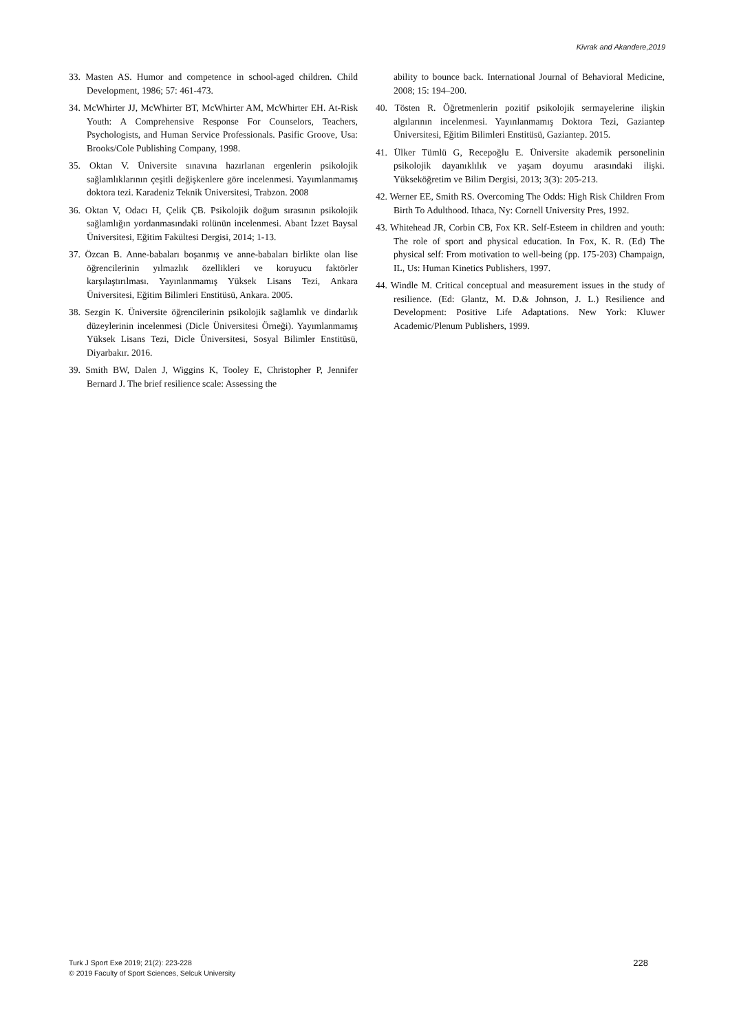Kivrak and Akandere,2019
33. Masten AS. Humor and competence in school-aged children. Child Development, 1986; 57: 461-473.
34. McWhirter JJ, McWhirter BT, McWhirter AM, McWhirter EH. At-Risk Youth: A Comprehensive Response For Counselors, Teachers, Psychologists, and Human Service Professionals. Pasific Groove, Usa: Brooks/Cole Publishing Company, 1998.
35. Oktan V. Üniversite sınavına hazırlanan ergenlerin psikolojik sağlamlıklarının çeşitli değişkenlere göre incelenmesi. Yayımlanmamış doktora tezi. Karadeniz Teknik Üniversitesi, Trabzon. 2008
36. Oktan V, Odacı H, Çelik ÇB. Psikolojik doğum sırasının psikolojik sağlamlığın yordanmasındaki rolünün incelenmesi. Abant İzzet Baysal Üniversitesi, Eğitim Fakültesi Dergisi, 2014; 1-13.
37. Özcan B. Anne-babaları boşanmış ve anne-babaları birlikte olan lise öğrencilerinin yılmazlık özellikleri ve koruyucu faktörler karşılaştırılması. Yayınlanmamış Yüksek Lisans Tezi, Ankara Üniversitesi, Eğitim Bilimleri Enstitüsü, Ankara. 2005.
38. Sezgin K. Üniversite öğrencilerinin psikolojik sağlamlık ve dindarlık düzeylerinin incelenmesi (Dicle Üniversitesi Örneği). Yayımlanmamış Yüksek Lisans Tezi, Dicle Üniversitesi, Sosyal Bilimler Enstitüsü, Diyarbakır. 2016.
39. Smith BW, Dalen J, Wiggins K, Tooley E, Christopher P, Jennifer Bernard J. The brief resilience scale: Assessing the
ability to bounce back. International Journal of Behavioral Medicine, 2008; 15: 194–200.
40. Tösten R. Öğretmenlerin pozitif psikolojik sermayelerine ilişkin algılarının incelenmesi. Yayınlanmamış Doktora Tezi, Gaziantep Üniversitesi, Eğitim Bilimleri Enstitüsü, Gaziantep. 2015.
41. Ülker Tümlü G, Recepoğlu E. Üniversite akademik personelinin psikolojik dayanıklılık ve yaşam doyumu arasındaki ilişki. Yükseköğretim ve Bilim Dergisi, 2013; 3(3): 205-213.
42. Werner EE, Smith RS. Overcoming The Odds: High Risk Children From Birth To Adulthood. Ithaca, Ny: Cornell University Pres, 1992.
43. Whitehead JR, Corbin CB, Fox KR. Self-Esteem in children and youth: The role of sport and physical education. In Fox, K. R. (Ed) The physical self: From motivation to well-being (pp. 175-203) Champaign, IL, Us: Human Kinetics Publishers, 1997.
44. Windle M. Critical conceptual and measurement issues in the study of resilience. (Ed: Glantz, M. D.& Johnson, J. L.) Resilience and Development: Positive Life Adaptations. New York: Kluwer Academic/Plenum Publishers, 1999.
Turk J Sport Exe 2019; 21(2): 223-228
© 2019 Faculty of Sport Sciences, Selcuk University
228